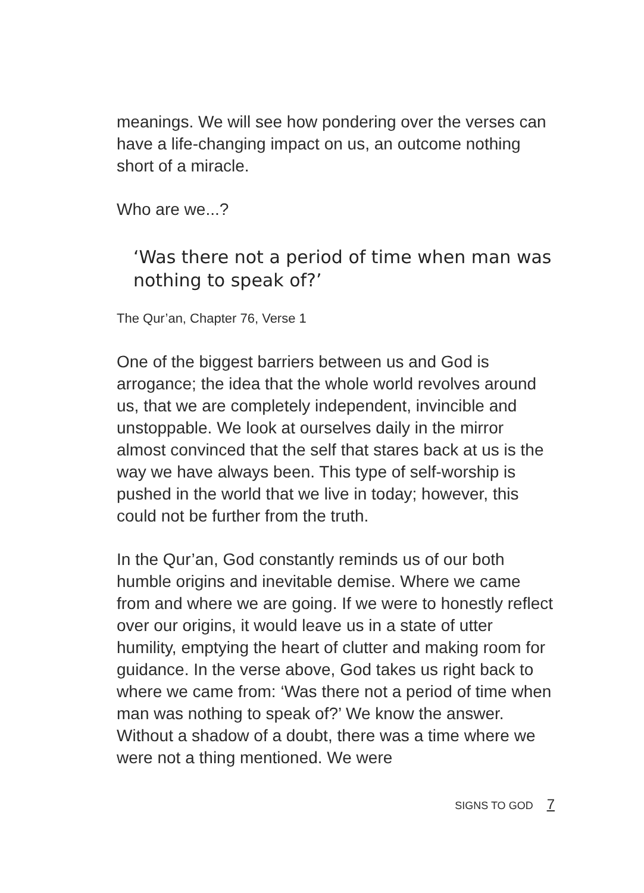meanings. We will see how pondering over the verses can have a life-changing impact on us, an outcome nothing short of a miracle.
Who are we...?
‘Was there not a period of time when man was nothing to speak of?’
The Qur’an, Chapter 76, Verse 1
One of the biggest barriers between us and God is arrogance; the idea that the whole world revolves around us, that we are completely independent, invincible and unstoppable. We look at ourselves daily in the mirror almost convinced that the self that stares back at us is the way we have always been. This type of self-worship is pushed in the world that we live in today; however, this could not be further from the truth.
In the Qur’an, God constantly reminds us of our both humble origins and inevitable demise. Where we came from and where we are going. If we were to honestly reflect over our origins, it would leave us in a state of utter humility, emptying the heart of clutter and making room for guidance. In the verse above, God takes us right back to where we came from: ‘Was there not a period of time when man was nothing to speak of?’ We know the answer. Without a shadow of a doubt, there was a time where we were not a thing mentioned. We were
SIGNS TO GOD 7